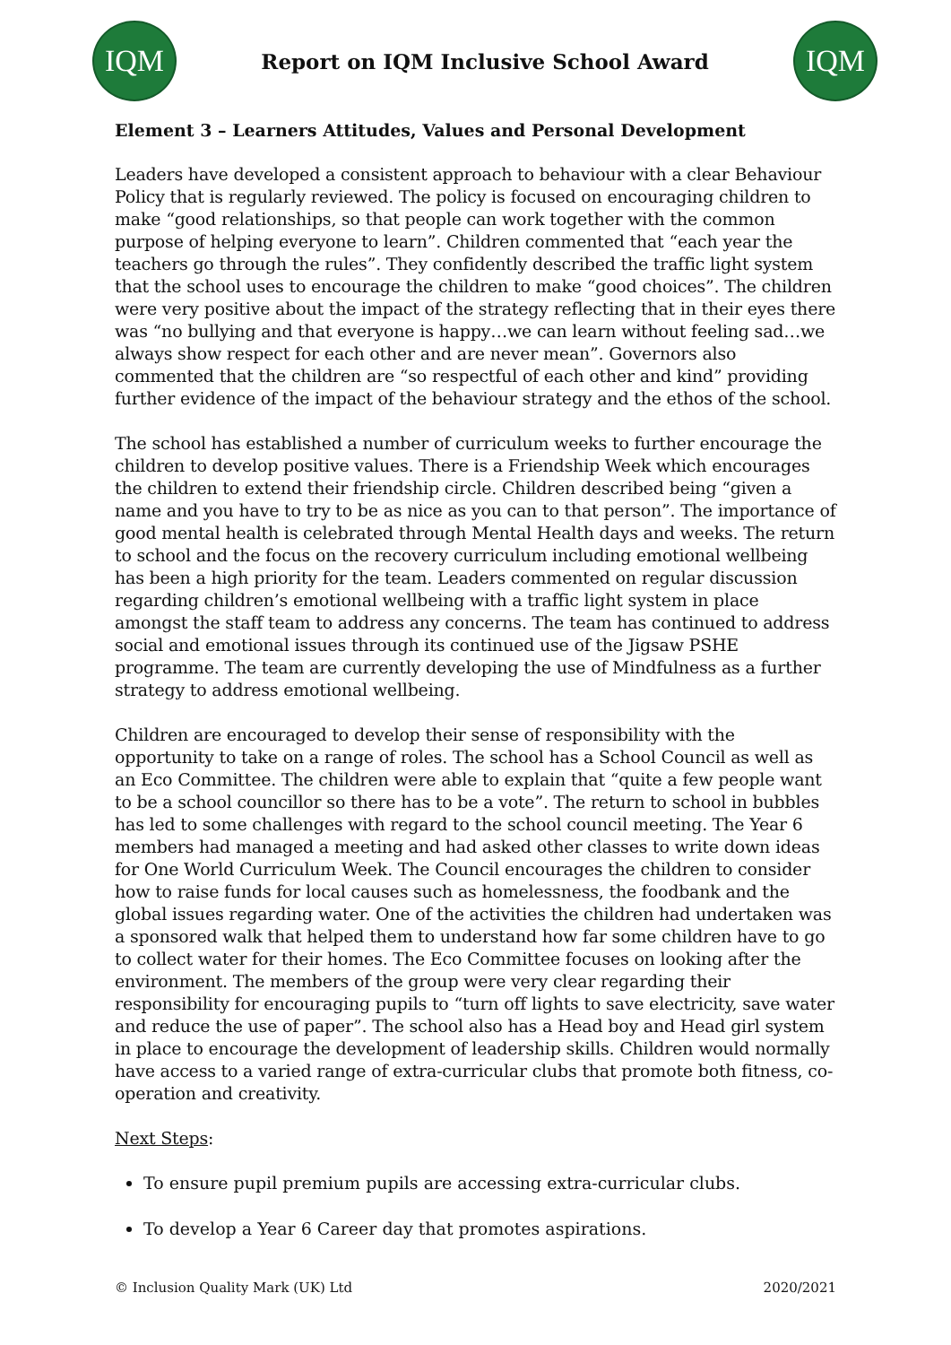IQM
Report on IQM Inclusive School Award
IQM
Element 3 – Learners Attitudes, Values and Personal Development
Leaders have developed a consistent approach to behaviour with a clear Behaviour Policy that is regularly reviewed. The policy is focused on encouraging children to make “good relationships, so that people can work together with the common purpose of helping everyone to learn”. Children commented that “each year the teachers go through the rules”. They confidently described the traffic light system that the school uses to encourage the children to make “good choices”. The children were very positive about the impact of the strategy reflecting that in their eyes there was “no bullying and that everyone is happy…we can learn without feeling sad…we always show respect for each other and are never mean”. Governors also commented that the children are “so respectful of each other and kind” providing further evidence of the impact of the behaviour strategy and the ethos of the school.
The school has established a number of curriculum weeks to further encourage the children to develop positive values. There is a Friendship Week which encourages the children to extend their friendship circle. Children described being “given a name and you have to try to be as nice as you can to that person”. The importance of good mental health is celebrated through Mental Health days and weeks. The return to school and the focus on the recovery curriculum including emotional wellbeing has been a high priority for the team. Leaders commented on regular discussion regarding children’s emotional wellbeing with a traffic light system in place amongst the staff team to address any concerns. The team has continued to address social and emotional issues through its continued use of the Jigsaw PSHE programme. The team are currently developing the use of Mindfulness as a further strategy to address emotional wellbeing.
Children are encouraged to develop their sense of responsibility with the opportunity to take on a range of roles. The school has a School Council as well as an Eco Committee. The children were able to explain that “quite a few people want to be a school councillor so there has to be a vote”. The return to school in bubbles has led to some challenges with regard to the school council meeting. The Year 6 members had managed a meeting and had asked other classes to write down ideas for One World Curriculum Week. The Council encourages the children to consider how to raise funds for local causes such as homelessness, the foodbank and the global issues regarding water. One of the activities the children had undertaken was a sponsored walk that helped them to understand how far some children have to go to collect water for their homes. The Eco Committee focuses on looking after the environment. The members of the group were very clear regarding their responsibility for encouraging pupils to “turn off lights to save electricity, save water and reduce the use of paper”. The school also has a Head boy and Head girl system in place to encourage the development of leadership skills. Children would normally have access to a varied range of extra-curricular clubs that promote both fitness, co-operation and creativity.
Next Steps:
To ensure pupil premium pupils are accessing extra-curricular clubs.
To develop a Year 6 Career day that promotes aspirations.
© Inclusion Quality Mark (UK) Ltd 2020/2021